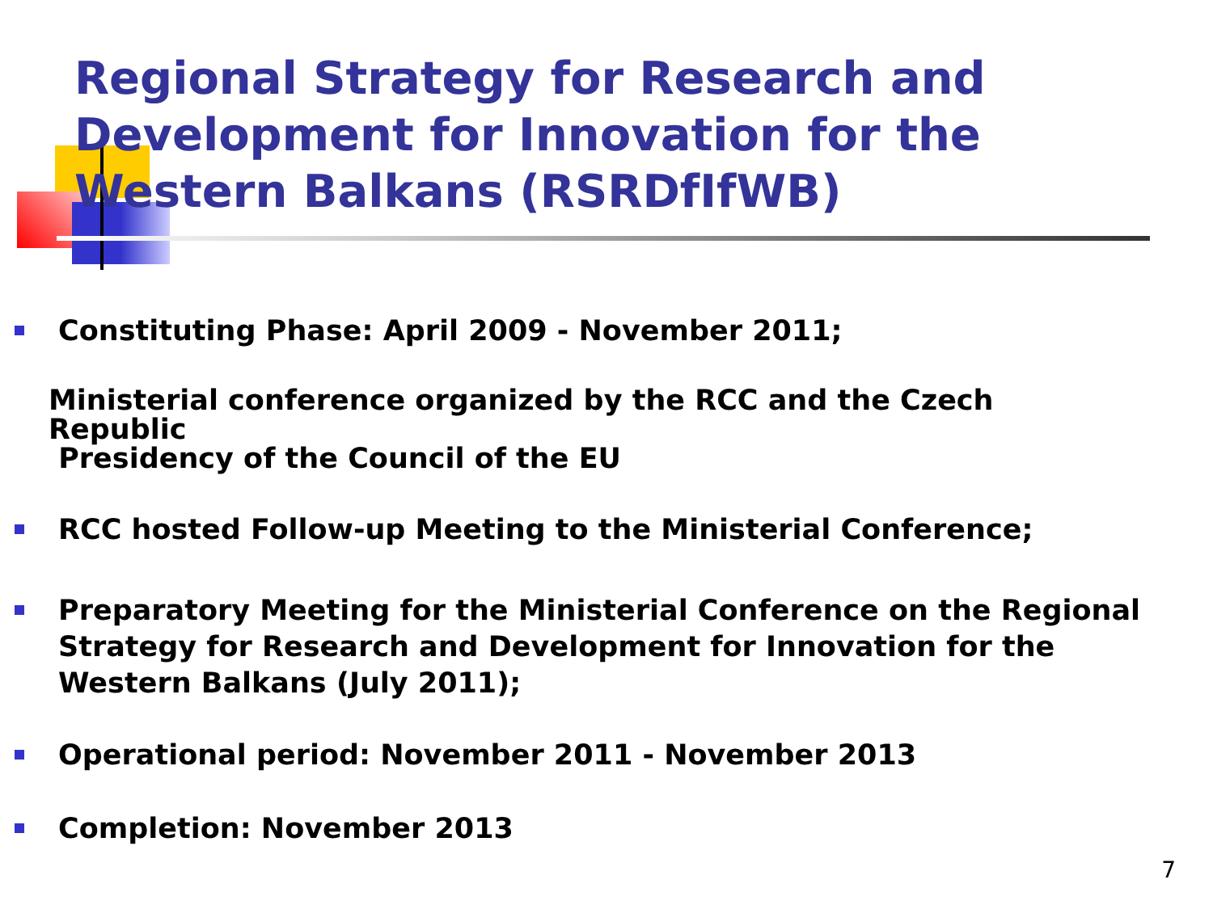Regional Strategy for Research and Development for Innovation for the Western Balkans (RSRDfIfWB)
Constituting Phase: April 2009 - November 2011;
Ministerial conference organized by the RCC and the Czech Republic
Presidency of the Council of the EU
RCC hosted Follow-up Meeting to the Ministerial Conference;
Preparatory Meeting for the Ministerial Conference on the Regional Strategy for Research and Development for Innovation for the Western Balkans (July 2011);
Operational period: November 2011 - November 2013
Completion: November 2013
7